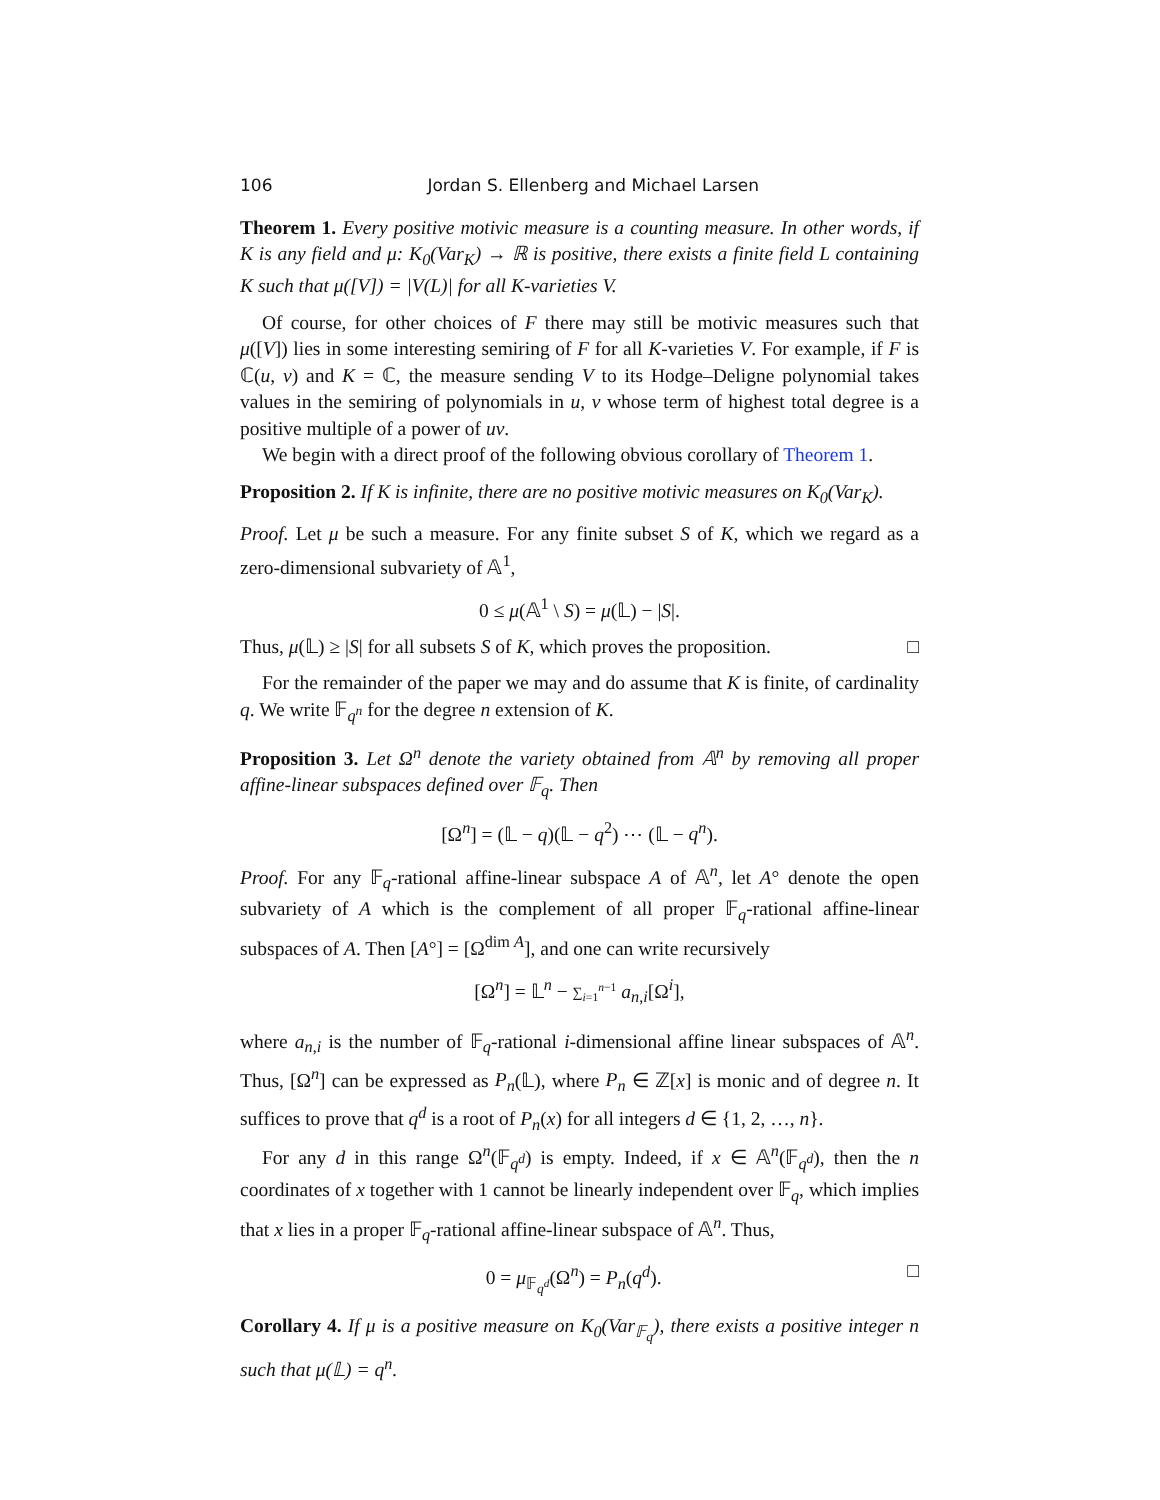106 Jordan S. Ellenberg and Michael Larsen
Theorem 1. Every positive motivic measure is a counting measure. In other words, if K is any field and μ: K<sub>0</sub>(Var<sub>K</sub>) → ℝ is positive, there exists a finite field L containing K such that μ([V]) = |V(L)| for all K-varieties V.
Of course, for other choices of F there may still be motivic measures such that μ([V]) lies in some interesting semiring of F for all K-varieties V. For example, if F is ℂ(u, v) and K = ℂ, the measure sending V to its Hodge–Deligne polynomial takes values in the semiring of polynomials in u, v whose term of highest total degree is a positive multiple of a power of uv.
We begin with a direct proof of the following obvious corollary of Theorem 1.
Proposition 2. If K is infinite, there are no positive motivic measures on K<sub>0</sub>(Var<sub>K</sub>).
Proof. Let μ be such a measure. For any finite subset S of K, which we regard as a zero-dimensional subvariety of 𝔸<sup>1</sup>,
0 ≤ μ(𝔸<sup>1</sup> \ S) = μ(𝕃) − |S|.
Thus, μ(𝕃) ≥ |S| for all subsets S of K, which proves the proposition. □
For the remainder of the paper we may and do assume that K is finite, of cardinality q. We write 𝔽<sub>q<sup>n</sup></sub> for the degree n extension of K.
Proposition 3. Let Ω<sup>n</sup> denote the variety obtained from 𝔸<sup>n</sup> by removing all proper affine-linear subspaces defined over 𝔽<sub>q</sub>. Then
[Ω<sup>n</sup>] = (𝕃 − q)(𝕃 − q<sup>2</sup>) ⋯ (𝕃 − q<sup>n</sup>).
Proof. For any 𝔽<sub>q</sub>-rational affine-linear subspace A of 𝔸<sup>n</sup>, let A° denote the open subvariety of A which is the complement of all proper 𝔽<sub>q</sub>-rational affine-linear subspaces of A. Then [A°] = [Ω<sup>dim A</sup>], and one can write recursively
[Ω<sup>n</sup>] = 𝕃<sup>n</sup> − ∑<sub>i=1</sub><sup>n−1</sup> a<sub>n,i</sub>[Ω<sup>i</sup>],
where a<sub>n,i</sub> is the number of 𝔽<sub>q</sub>-rational i-dimensional affine linear subspaces of 𝔸<sup>n</sup>. Thus, [Ω<sup>n</sup>] can be expressed as P<sub>n</sub>(𝕃), where P<sub>n</sub> ∈ ℤ[x] is monic and of degree n. It suffices to prove that q<sup>d</sup> is a root of P<sub>n</sub>(x) for all integers d ∈ {1, 2, …, n}.
For any d in this range Ω<sup>n</sup>(𝔽<sub>q<sup>d</sup></sub>) is empty. Indeed, if x ∈ 𝔸<sup>n</sup>(𝔽<sub>q<sup>d</sup></sub>), then the n coordinates of x together with 1 cannot be linearly independent over 𝔽<sub>q</sub>, which implies that x lies in a proper 𝔽<sub>q</sub>-rational affine-linear subspace of 𝔸<sup>n</sup>. Thus,
0 = μ<sub>𝔽<sub>q<sup>d</sup></sub></sub>(Ω<sup>n</sup>) = P<sub>n</sub>(q<sup>d</sup>). □
Corollary 4. If μ is a positive measure on K<sub>0</sub>(Var<sub>𝔽<sub>q</sub></sub>), there exists a positive integer n such that μ(𝕃) = q<sup>n</sup>.